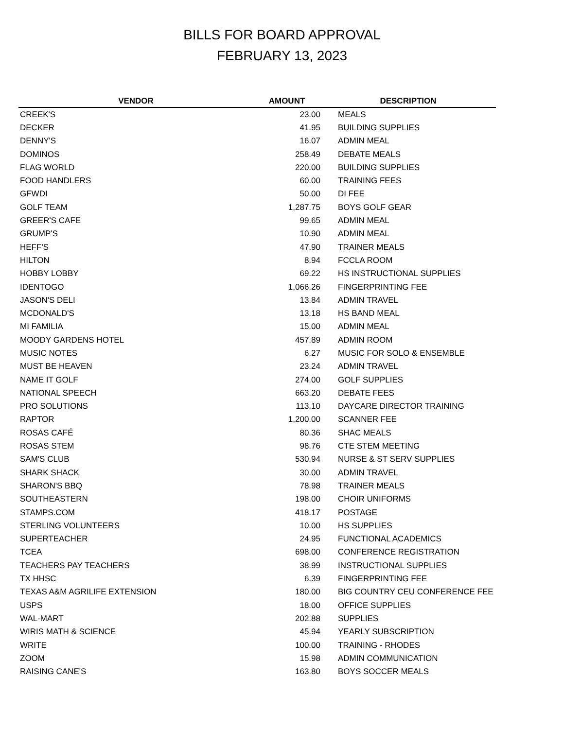BILLS FOR BOARD APPROVAL
FEBRUARY 13, 2023
| VENDOR | AMOUNT | DESCRIPTION |
| --- | --- | --- |
| CREEK'S | 23.00 | MEALS |
| DECKER | 41.95 | BUILDING SUPPLIES |
| DENNY'S | 16.07 | ADMIN MEAL |
| DOMINOS | 258.49 | DEBATE MEALS |
| FLAG WORLD | 220.00 | BUILDING SUPPLIES |
| FOOD HANDLERS | 60.00 | TRAINING FEES |
| GFWDI | 50.00 | DI FEE |
| GOLF TEAM | 1,287.75 | BOYS GOLF GEAR |
| GREER'S CAFE | 99.65 | ADMIN MEAL |
| GRUMP'S | 10.90 | ADMIN MEAL |
| HEFF'S | 47.90 | TRAINER MEALS |
| HILTON | 8.94 | FCCLA ROOM |
| HOBBY LOBBY | 69.22 | HS INSTRUCTIONAL SUPPLIES |
| IDENTOGO | 1,066.26 | FINGERPRINTING FEE |
| JASON'S DELI | 13.84 | ADMIN TRAVEL |
| MCDONALD'S | 13.18 | HS BAND MEAL |
| MI FAMILIA | 15.00 | ADMIN MEAL |
| MOODY GARDENS HOTEL | 457.89 | ADMIN ROOM |
| MUSIC NOTES | 6.27 | MUSIC FOR SOLO & ENSEMBLE |
| MUST BE HEAVEN | 23.24 | ADMIN TRAVEL |
| NAME IT GOLF | 274.00 | GOLF SUPPLIES |
| NATIONAL SPEECH | 663.20 | DEBATE FEES |
| PRO SOLUTIONS | 113.10 | DAYCARE DIRECTOR TRAINING |
| RAPTOR | 1,200.00 | SCANNER FEE |
| ROSAS CAFÉ | 80.36 | SHAC MEALS |
| ROSAS STEM | 98.76 | CTE STEM MEETING |
| SAM'S CLUB | 530.94 | NURSE & ST SERV SUPPLIES |
| SHARK SHACK | 30.00 | ADMIN TRAVEL |
| SHARON'S BBQ | 78.98 | TRAINER MEALS |
| SOUTHEASTERN | 198.00 | CHOIR UNIFORMS |
| STAMPS.COM | 418.17 | POSTAGE |
| STERLING VOLUNTEERS | 10.00 | HS SUPPLIES |
| SUPERTEACHER | 24.95 | FUNCTIONAL ACADEMICS |
| TCEA | 698.00 | CONFERENCE REGISTRATION |
| TEACHERS PAY TEACHERS | 38.99 | INSTRUCTIONAL SUPPLIES |
| TX HHSC | 6.39 | FINGERPRINTING FEE |
| TEXAS A&M AGRILIFE EXTENSION | 180.00 | BIG COUNTRY CEU CONFERENCE FEE |
| USPS | 18.00 | OFFICE SUPPLIES |
| WAL-MART | 202.88 | SUPPLIES |
| WIRIS MATH & SCIENCE | 45.94 | YEARLY SUBSCRIPTION |
| WRITE | 100.00 | TRAINING - RHODES |
| ZOOM | 15.98 | ADMIN COMMUNICATION |
| RAISING CANE'S | 163.80 | BOYS SOCCER MEALS |